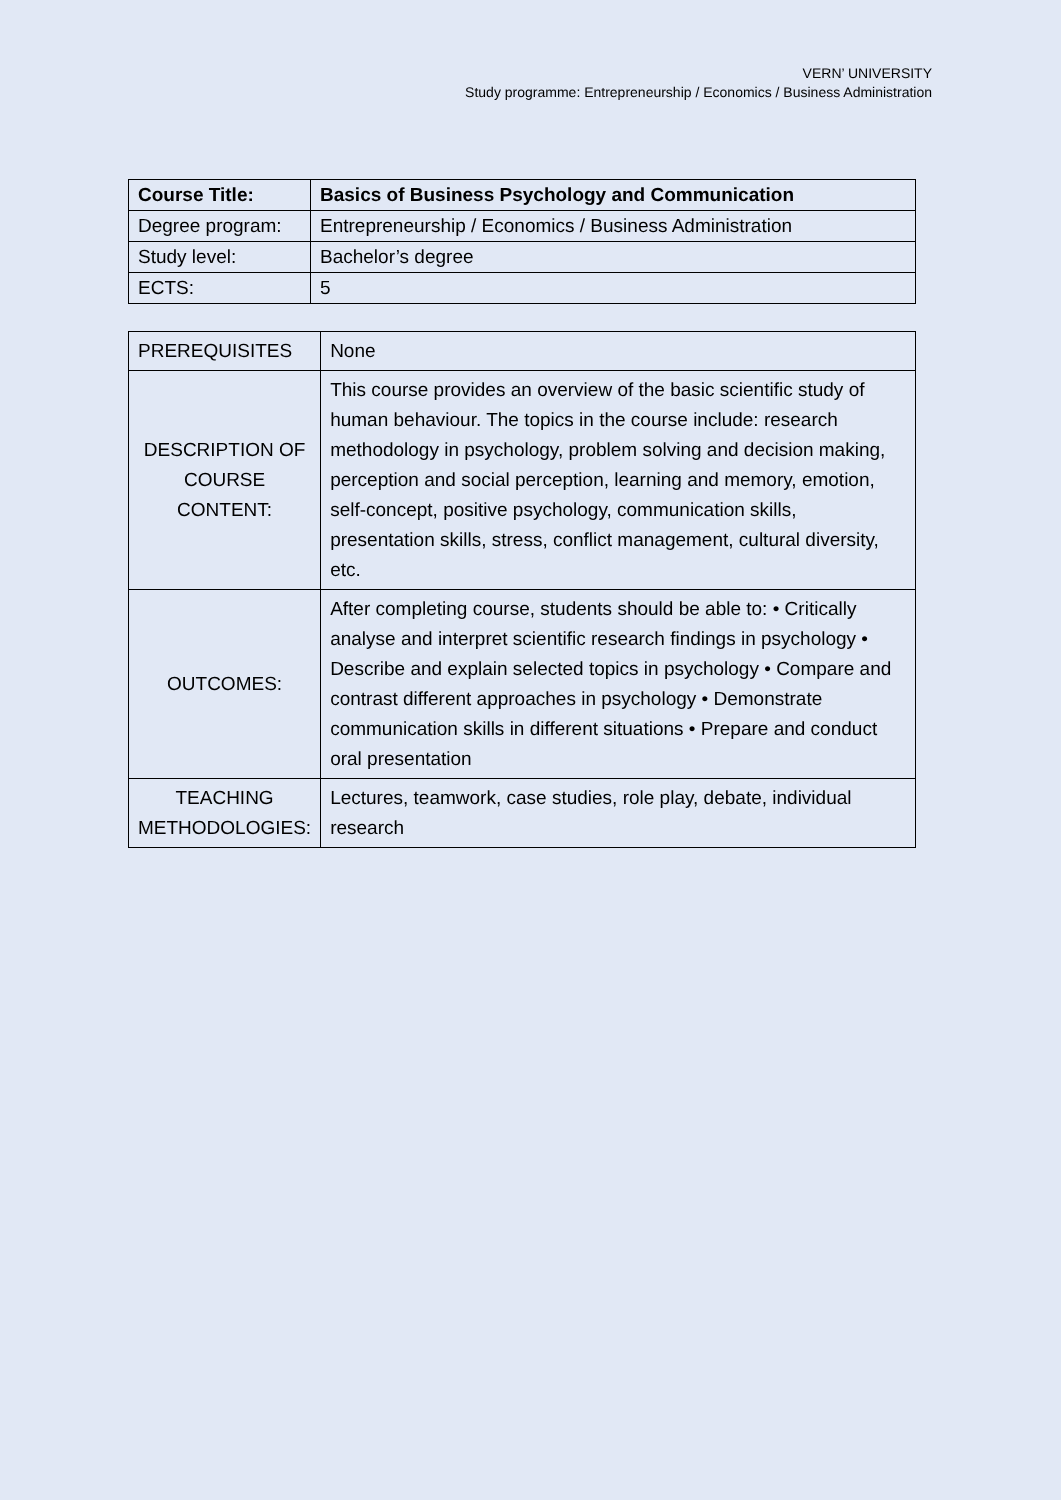VERN’ UNIVERSITY
Study programme: Entrepreneurship / Economics / Business Administration
| Course Title: | Basics of Business Psychology and Communication |
| Degree program: | Entrepreneurship / Economics / Business Administration |
| Study level: | Bachelor’s degree |
| ECTS: | 5 |
| PREREQUISITES | None |
| DESCRIPTION OF COURSE CONTENT: | This course provides an overview of the basic scientific study of human behaviour. The topics in the course include: research methodology in psychology, problem solving and decision making, perception and social perception, learning and memory, emotion, self-concept, positive psychology, communication skills, presentation skills, stress, conflict management, cultural diversity, etc. |
| OUTCOMES: | After completing course, students should be able to: • Critically analyse and interpret scientific research findings in psychology • Describe and explain selected topics in psychology • Compare and contrast different approaches in psychology • Demonstrate communication skills in different situations • Prepare and conduct oral presentation |
| TEACHING METHODOLOGIES: | Lectures, teamwork, case studies, role play, debate, individual research |